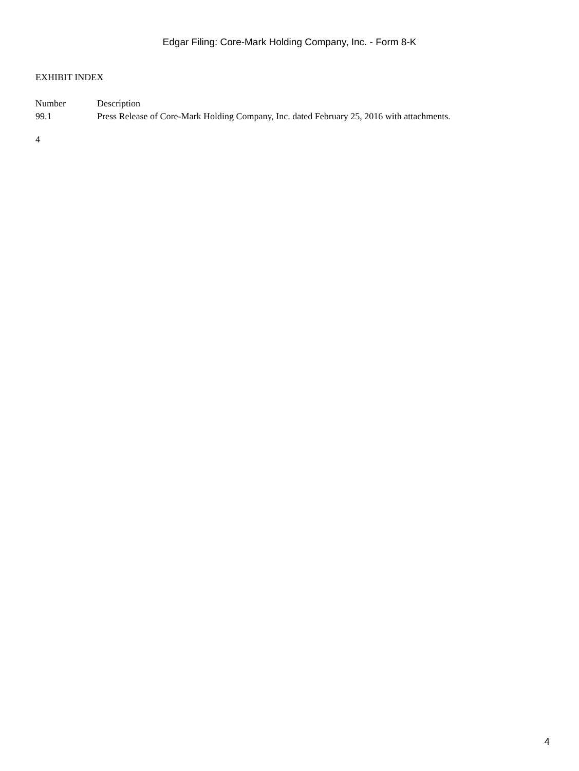Edgar Filing: Core-Mark Holding Company, Inc. - Form 8-K
EXHIBIT INDEX
| Number | Description |
| --- | --- |
| 99.1 | Press Release of Core-Mark Holding Company, Inc. dated February 25, 2016 with attachments. |
4
4